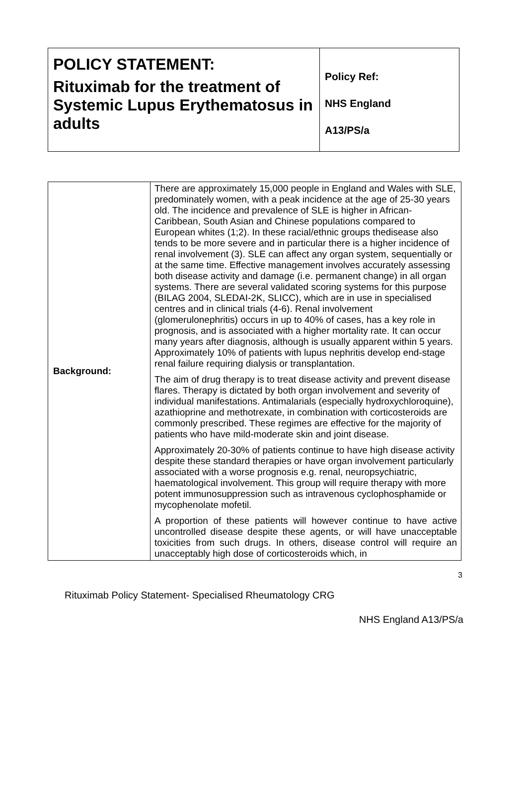| POLICY STATEMENT: Rituximab for the treatment of Systemic Lupus Erythematosus in adults | Policy Ref: NHS England A13/PS/a |
| Background: | There are approximately 15,000 people in England and Wales with SLE, predominately women, with a peak incidence at the age of 25-30 years old. The incidence and prevalence of SLE is higher in African-Caribbean, South Asian and Chinese populations compared to European whites (1;2). In these racial/ethnic groups thedisease also tends to be more severe and in particular there is a higher incidence of renal involvement (3). SLE can affect any organ system, sequentially or at the same time. Effective management involves accurately assessing both disease activity and damage (i.e. permanent change) in all organ systems. There are several validated scoring systems for this purpose (BILAG 2004, SLEDAI-2K, SLICC), which are in use in specialised centres and in clinical trials (4-6). Renal involvement (glomerulonephritis) occurs in up to 40% of cases, has a key role in prognosis, and is associated with a higher mortality rate. It can occur many years after diagnosis, although is usually apparent within 5 years. Approximately 10% of patients with lupus nephritis develop end-stage renal failure requiring dialysis or transplantation. The aim of drug therapy is to treat disease activity and prevent disease flares. Therapy is dictated by both organ involvement and severity of individual manifestations. Antimalarials (especially hydroxychloroquine), azathioprine and methotrexate, in combination with corticosteroids are commonly prescribed. These regimes are effective for the majority of patients who have mild-moderate skin and joint disease. Approximately 20-30% of patients continue to have high disease activity despite these standard therapies or have organ involvement particularly associated with a worse prognosis e.g. renal, neuropsychiatric, haematological involvement. This group will require therapy with more potent immunosuppression such as intravenous cyclophosphamide or mycophenolate mofetil. A proportion of these patients will however continue to have active uncontrolled disease despite these agents, or will have unacceptable toxicities from such drugs. In others, disease control will require an unacceptably high dose of corticosteroids which, in |
3
Rituximab Policy Statement- Specialised Rheumatology CRG
NHS England A13/PS/a